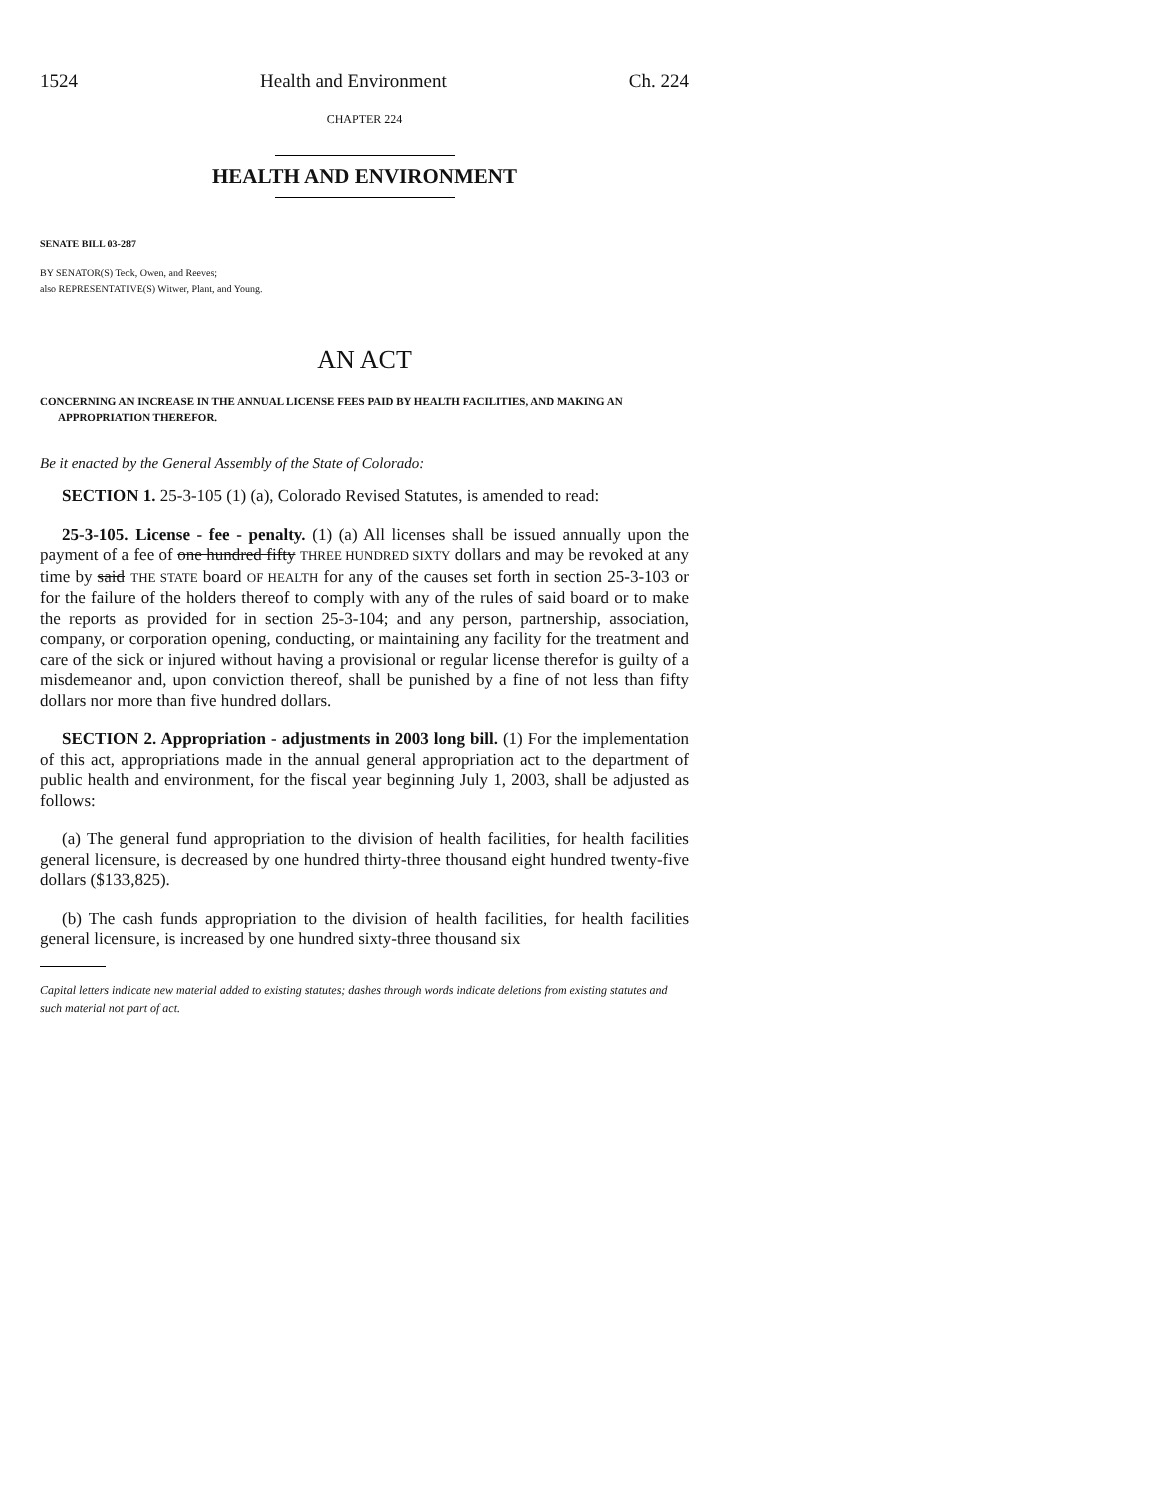1524 Health and Environment Ch. 224
CHAPTER 224
HEALTH AND ENVIRONMENT
SENATE BILL 03-287
BY SENATOR(S) Teck, Owen, and Reeves;
also REPRESENTATIVE(S) Witwer, Plant, and Young.
AN ACT
CONCERNING AN INCREASE IN THE ANNUAL LICENSE FEES PAID BY HEALTH FACILITIES, AND MAKING AN APPROPRIATION THEREFOR.
Be it enacted by the General Assembly of the State of Colorado:
SECTION 1. 25-3-105 (1) (a), Colorado Revised Statutes, is amended to read:
25-3-105. License - fee - penalty. (1) (a) All licenses shall be issued annually upon the payment of a fee of one hundred fifty THREE HUNDRED SIXTY dollars and may be revoked at any time by said THE STATE board OF HEALTH for any of the causes set forth in section 25-3-103 or for the failure of the holders thereof to comply with any of the rules of said board or to make the reports as provided for in section 25-3-104; and any person, partnership, association, company, or corporation opening, conducting, or maintaining any facility for the treatment and care of the sick or injured without having a provisional or regular license therefor is guilty of a misdemeanor and, upon conviction thereof, shall be punished by a fine of not less than fifty dollars nor more than five hundred dollars.
SECTION 2. Appropriation - adjustments in 2003 long bill. (1) For the implementation of this act, appropriations made in the annual general appropriation act to the department of public health and environment, for the fiscal year beginning July 1, 2003, shall be adjusted as follows:
(a) The general fund appropriation to the division of health facilities, for health facilities general licensure, is decreased by one hundred thirty-three thousand eight hundred twenty-five dollars ($133,825).
(b) The cash funds appropriation to the division of health facilities, for health facilities general licensure, is increased by one hundred sixty-three thousand six
Capital letters indicate new material added to existing statutes; dashes through words indicate deletions from existing statutes and such material not part of act.